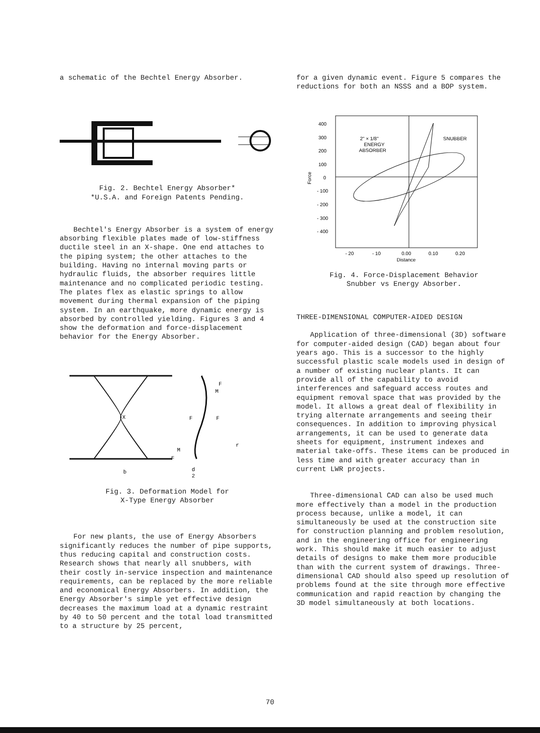a schematic of the Bechtel Energy Absorber.
Fig. 2. Bechtel Energy Absorber*
*U.S.A. and Foreign Patents Pending.
Bechtel's Energy Absorber is a system of energy absorbing flexible plates made of low-stiffness ductile steel in an X-shape. One end attaches to the piping system; the other attaches to the building. Having no internal moving parts or hydraulic fluids, the absorber requires little maintenance and no complicated periodic testing. The plates flex as elastic springs to allow movement during thermal expansion of the piping system. In an earthquake, more dynamic energy is absorbed by controlled yielding. Figures 3 and 4 show the deformation and force-displacement behavior for the Energy Absorber.
X
b
F
M
F
F
M
F
r
d
2
Fig. 3. Deformation Model for
X-Type Energy Absorber
For new plants, the use of Energy Absorbers significantly reduces the number of pipe supports, thus reducing capital and construction costs. Research shows that nearly all snubbers, with their costly in-service inspection and maintenance requirements, can be replaced by the more reliable and economical Energy Absorbers. In addition, the Energy Absorber's simple yet effective design decreases the maximum load at a dynamic restraint by 40 to 50 percent and the total load transmitted to a structure by 25 percent,
for a given dynamic event. Figure 5 compares the reductions for both an NSSS and a BOP system.
400
300
200
100
0
- 100
- 200
- 300
- 400
Force
- 20
- 10
0.00
0.10
0.20
Distance
2" × 1/8"
ENERGY
ABSORBER
SNUBBER
Fig. 4. Force-Displacement Behavior
Snubber vs Energy Absorber.
THREE-DIMENSIONAL COMPUTER-AIDED DESIGN
Application of three-dimensional (3D) software for computer-aided design (CAD) began about four years ago. This is a successor to the highly successful plastic scale models used in design of a number of existing nuclear plants. It can provide all of the capability to avoid interferences and safeguard access routes and equipment removal space that was provided by the model. It allows a great deal of flexibility in trying alternate arrangements and seeing their consequences. In addition to improving physical arrangements, it can be used to generate data sheets for equipment, instrument indexes and material take-offs. These items can be produced in less time and with greater accuracy than in current LWR projects.
Three-dimensional CAD can also be used much more effectively than a model in the production process because, unlike a model, it can simultaneously be used at the construction site for construction planning and problem resolution, and in the engineering office for engineering work. This should make it much easier to adjust details of designs to make them more producible than with the current system of drawings. Three-dimensional CAD should also speed up resolution of problems found at the site through more effective communication and rapid reaction by changing the 3D model simultaneously at both locations.
70